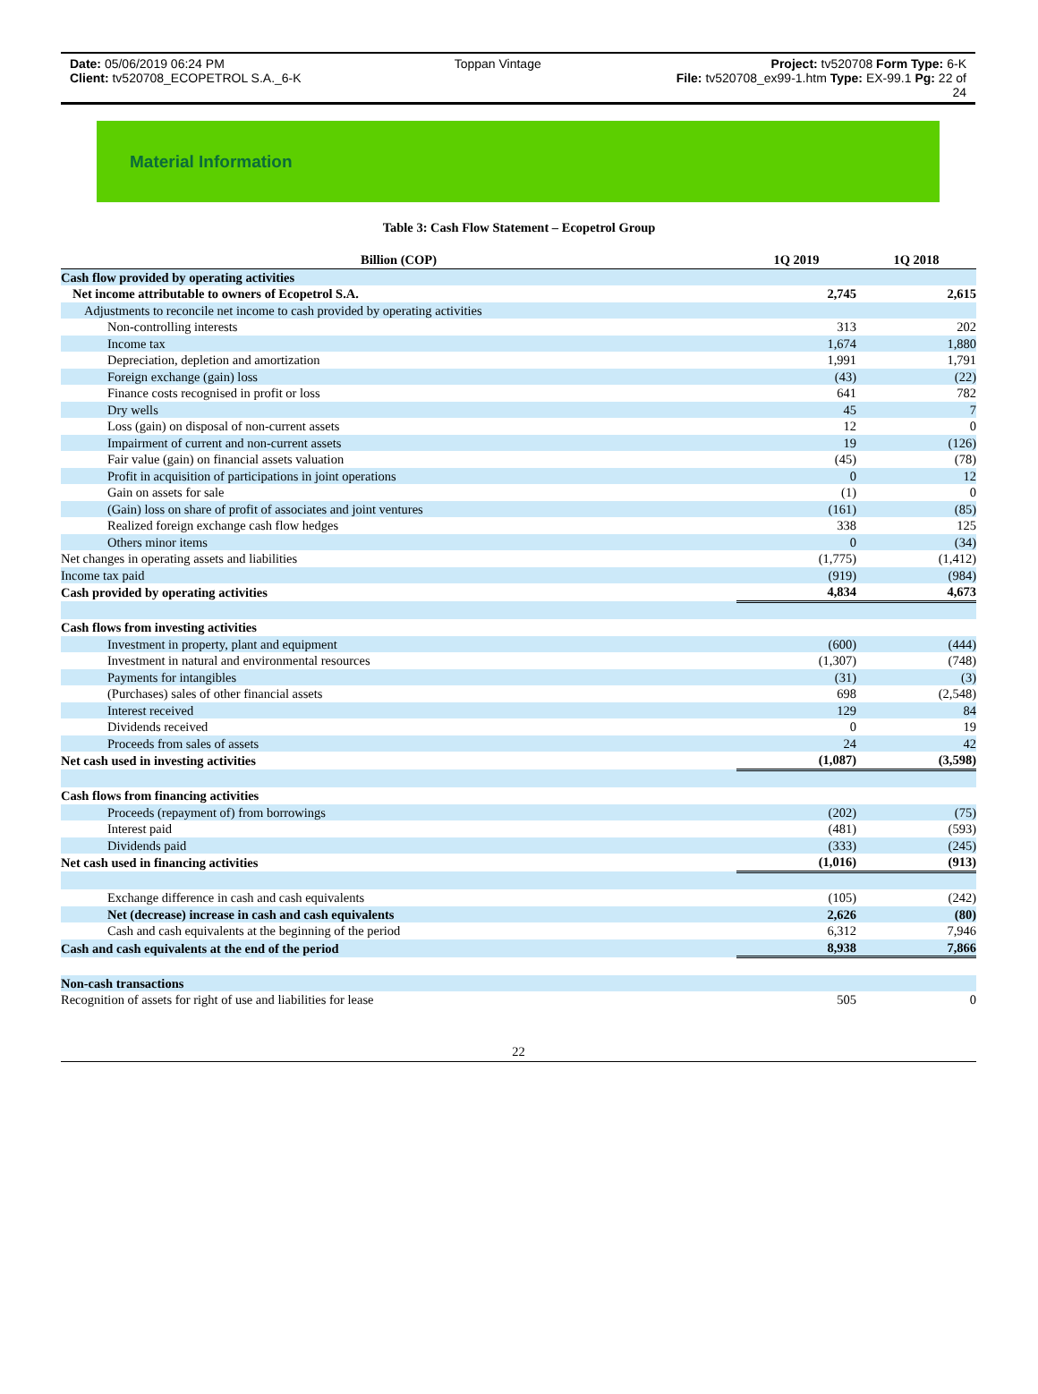Date: 05/06/2019 06:24 PM Toppan Vintage Project: tv520708 Form Type: 6-K
Client: tv520708_ECOPETROL S.A._6-K File: tv520708_ex99-1.htm Type: EX-99.1 Pg: 22 of
24
Material Information
Table 3: Cash Flow Statement – Ecopetrol Group
| Billion (COP) | 1Q 2019 | 1Q 2018 |
| --- | --- | --- |
| Cash flow provided by operating activities | | |
| Net income attributable to owners of Ecopetrol S.A. | 2,745 | 2,615 |
| Adjustments to reconcile net income to cash provided by operating activities | | |
| Non-controlling interests | 313 | 202 |
| Income tax | 1,674 | 1,880 |
| Depreciation, depletion and amortization | 1,991 | 1,791 |
| Foreign exchange (gain) loss | (43) | (22) |
| Finance costs recognised in profit or loss | 641 | 782 |
| Dry wells | 45 | 7 |
| Loss (gain) on disposal of non-current assets | 12 | 0 |
| Impairment of current and non-current assets | 19 | (126) |
| Fair value (gain) on financial assets valuation | (45) | (78) |
| Profit in acquisition of participations in joint operations | 0 | 12 |
| Gain on assets for sale | (1) | 0 |
| (Gain) loss on share of profit of associates and joint ventures | (161) | (85) |
| Realized foreign exchange cash flow hedges | 338 | 125 |
| Others minor items | 0 | (34) |
| Net changes in operating assets and liabilities | (1,775) | (1,412) |
| Income tax paid | (919) | (984) |
| Cash provided by operating activities | 4,834 | 4,673 |
| Cash flows from investing activities | | |
| Investment in property, plant and equipment | (600) | (444) |
| Investment in natural and environmental resources | (1,307) | (748) |
| Payments for intangibles | (31) | (3) |
| (Purchases) sales of other financial assets | 698 | (2,548) |
| Interest received | 129 | 84 |
| Dividends received | 0 | 19 |
| Proceeds from sales of assets | 24 | 42 |
| Net cash used in investing activities | (1,087) | (3,598) |
| Cash flows from financing activities | | |
| Proceeds (repayment of) from borrowings | (202) | (75) |
| Interest paid | (481) | (593) |
| Dividends paid | (333) | (245) |
| Net cash used in financing activities | (1,016) | (913) |
| Exchange difference in cash and cash equivalents | (105) | (242) |
| Net (decrease) increase in cash and cash equivalents | 2,626 | (80) |
| Cash and cash equivalents at the beginning of the period | 6,312 | 7,946 |
| Cash and cash equivalents at the end of the period | 8,938 | 7,866 |
| Non-cash transactions | | |
| Recognition of assets for right of use and liabilities for lease | 505 | 0 |
22